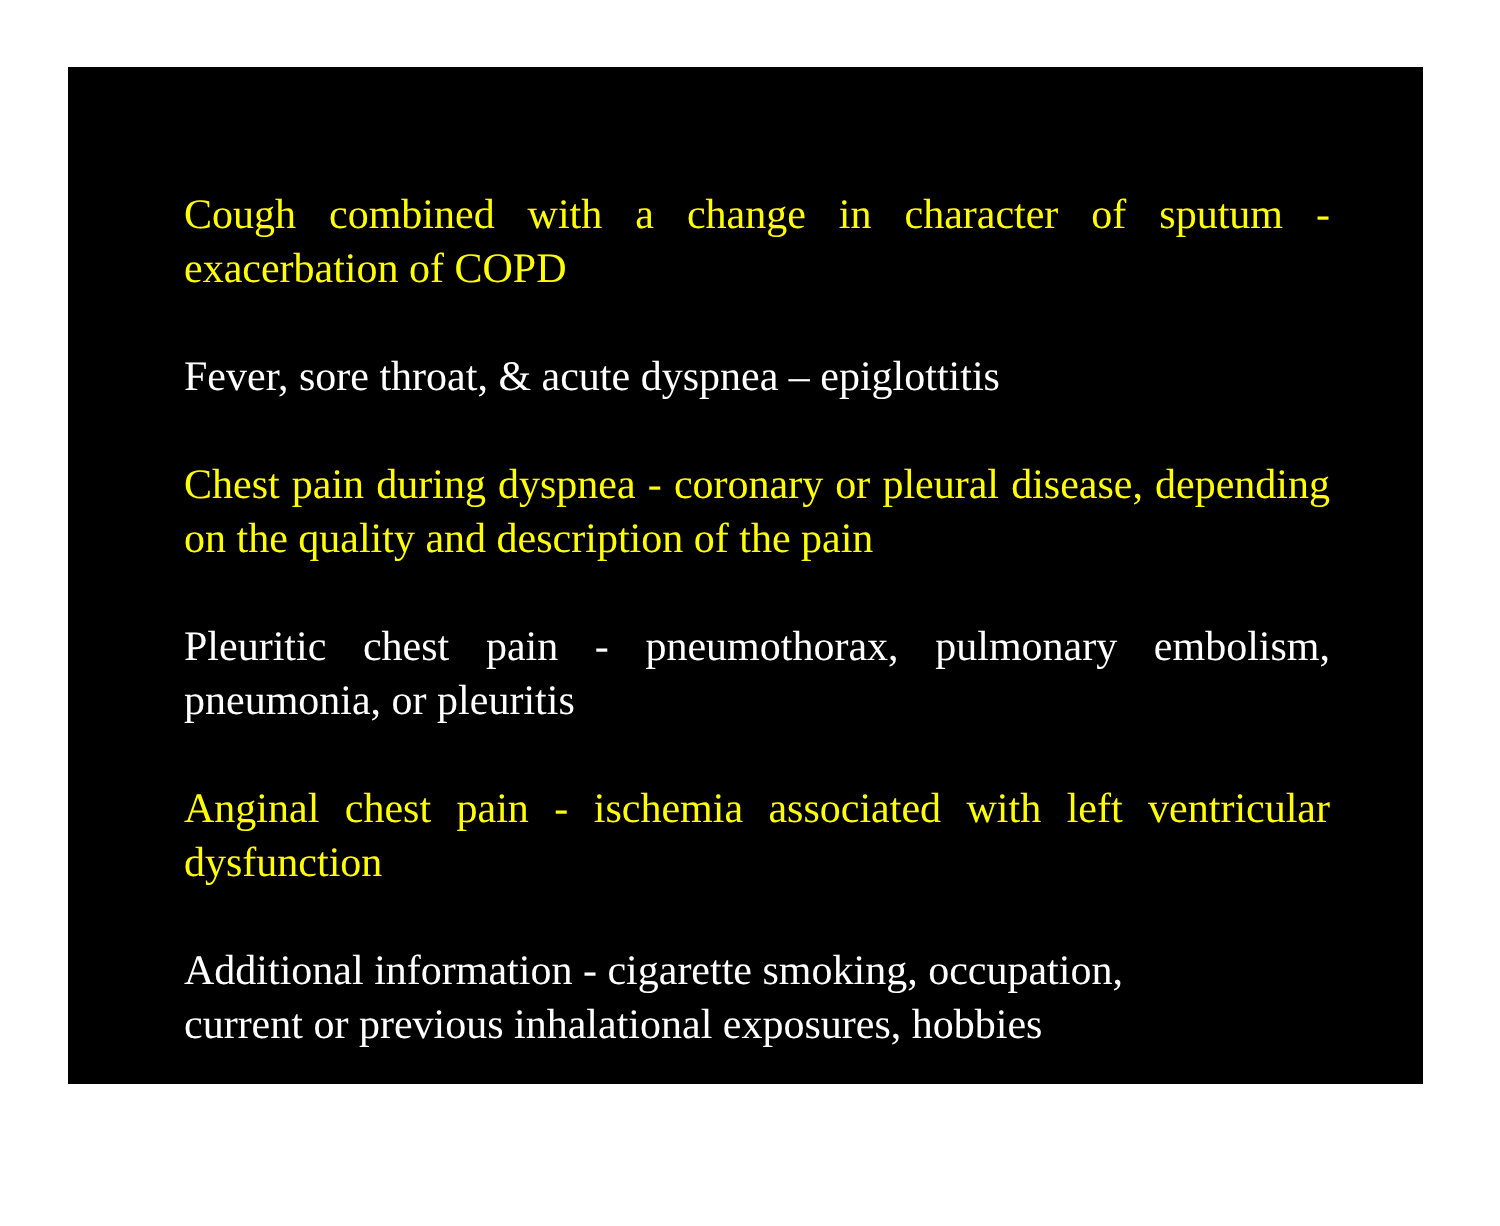Cough combined with a change in character of sputum - exacerbation of COPD
Fever, sore throat, & acute dyspnea – epiglottitis
Chest pain during dyspnea - coronary or pleural disease, depending on the quality and description of the pain
Pleuritic chest pain - pneumothorax, pulmonary embolism, pneumonia, or pleuritis
Anginal chest pain - ischemia associated with left ventricular dysfunction
Additional information - cigarette smoking, occupation,
current or previous inhalational exposures, hobbies